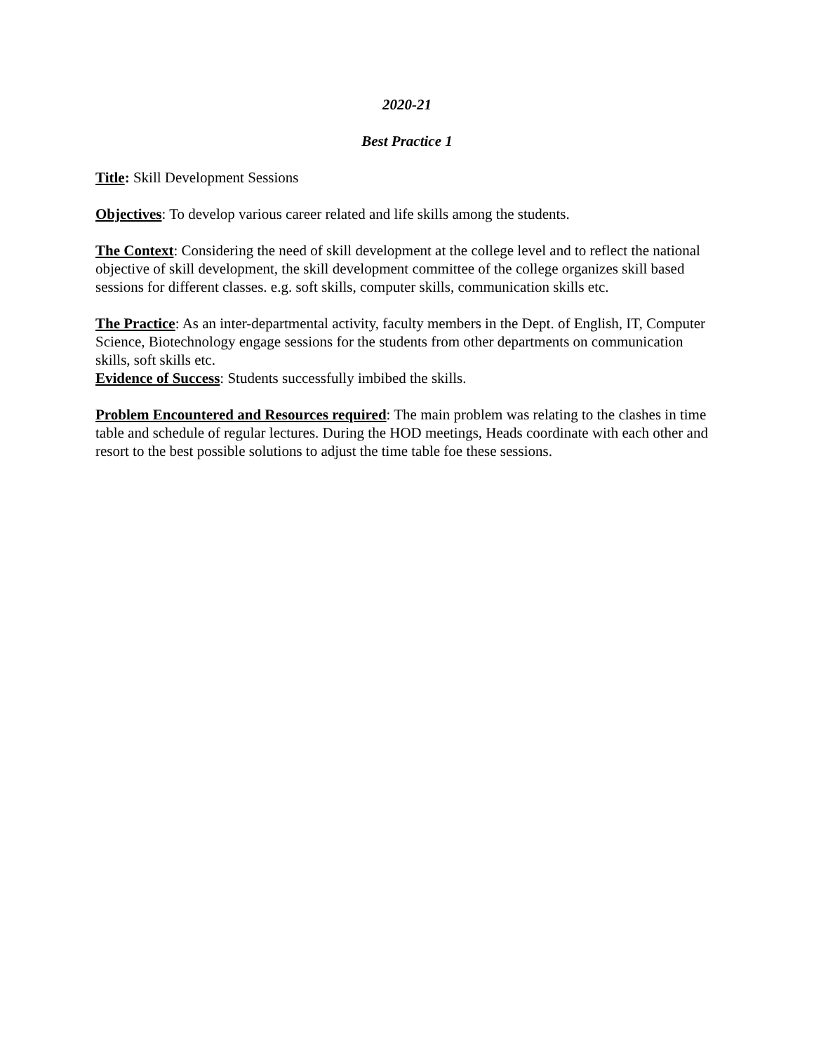2020-21
Best Practice 1
Title: Skill Development Sessions
Objectives: To develop various career related and life skills among the students.
The Context: Considering the need of skill development at the college level and to reflect the national objective of skill development, the skill development committee of the college organizes skill based sessions for different classes. e.g. soft skills, computer skills, communication skills etc.
The Practice: As an inter-departmental activity, faculty members in the Dept. of English, IT, Computer Science, Biotechnology engage sessions for the students from other departments on communication skills, soft skills etc.
Evidence of Success: Students successfully imbibed the skills.
Problem Encountered and Resources required: The main problem was relating to the clashes in time table and schedule of regular lectures. During the HOD meetings, Heads coordinate with each other and resort to the best possible solutions to adjust the time table foe these sessions.